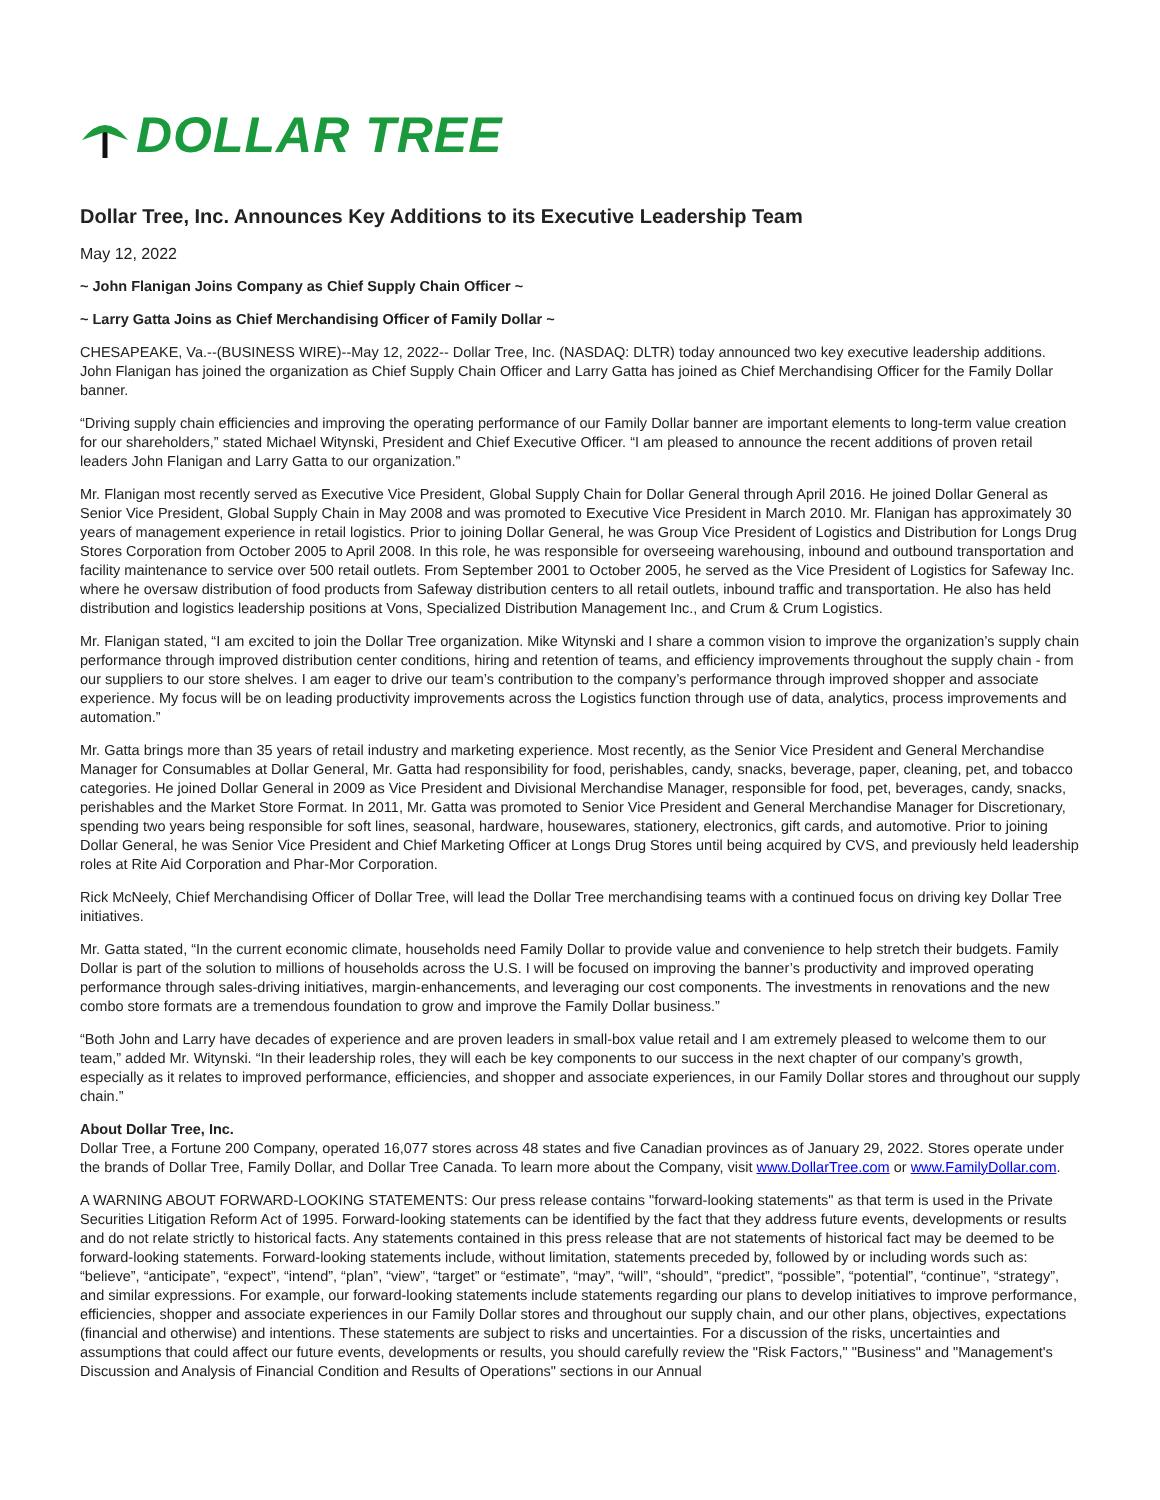DOLLAR TREE
Dollar Tree, Inc. Announces Key Additions to its Executive Leadership Team
May 12, 2022
~ John Flanigan Joins Company as Chief Supply Chain Officer ~
~ Larry Gatta Joins as Chief Merchandising Officer of Family Dollar ~
CHESAPEAKE, Va.--(BUSINESS WIRE)--May 12, 2022-- Dollar Tree, Inc. (NASDAQ: DLTR) today announced two key executive leadership additions. John Flanigan has joined the organization as Chief Supply Chain Officer and Larry Gatta has joined as Chief Merchandising Officer for the Family Dollar banner.
“Driving supply chain efficiencies and improving the operating performance of our Family Dollar banner are important elements to long-term value creation for our shareholders,” stated Michael Witynski, President and Chief Executive Officer. “I am pleased to announce the recent additions of proven retail leaders John Flanigan and Larry Gatta to our organization.”
Mr. Flanigan most recently served as Executive Vice President, Global Supply Chain for Dollar General through April 2016. He joined Dollar General as Senior Vice President, Global Supply Chain in May 2008 and was promoted to Executive Vice President in March 2010. Mr. Flanigan has approximately 30 years of management experience in retail logistics. Prior to joining Dollar General, he was Group Vice President of Logistics and Distribution for Longs Drug Stores Corporation from October 2005 to April 2008. In this role, he was responsible for overseeing warehousing, inbound and outbound transportation and facility maintenance to service over 500 retail outlets. From September 2001 to October 2005, he served as the Vice President of Logistics for Safeway Inc. where he oversaw distribution of food products from Safeway distribution centers to all retail outlets, inbound traffic and transportation. He also has held distribution and logistics leadership positions at Vons, Specialized Distribution Management Inc., and Crum & Crum Logistics.
Mr. Flanigan stated, “I am excited to join the Dollar Tree organization. Mike Witynski and I share a common vision to improve the organization’s supply chain performance through improved distribution center conditions, hiring and retention of teams, and efficiency improvements throughout the supply chain - from our suppliers to our store shelves. I am eager to drive our team’s contribution to the company’s performance through improved shopper and associate experience. My focus will be on leading productivity improvements across the Logistics function through use of data, analytics, process improvements and automation.”
Mr. Gatta brings more than 35 years of retail industry and marketing experience. Most recently, as the Senior Vice President and General Merchandise Manager for Consumables at Dollar General, Mr. Gatta had responsibility for food, perishables, candy, snacks, beverage, paper, cleaning, pet, and tobacco categories. He joined Dollar General in 2009 as Vice President and Divisional Merchandise Manager, responsible for food, pet, beverages, candy, snacks, perishables and the Market Store Format. In 2011, Mr. Gatta was promoted to Senior Vice President and General Merchandise Manager for Discretionary, spending two years being responsible for soft lines, seasonal, hardware, housewares, stationery, electronics, gift cards, and automotive. Prior to joining Dollar General, he was Senior Vice President and Chief Marketing Officer at Longs Drug Stores until being acquired by CVS, and previously held leadership roles at Rite Aid Corporation and Phar-Mor Corporation.
Rick McNeely, Chief Merchandising Officer of Dollar Tree, will lead the Dollar Tree merchandising teams with a continued focus on driving key Dollar Tree initiatives.
Mr. Gatta stated, “In the current economic climate, households need Family Dollar to provide value and convenience to help stretch their budgets. Family Dollar is part of the solution to millions of households across the U.S. I will be focused on improving the banner’s productivity and improved operating performance through sales-driving initiatives, margin-enhancements, and leveraging our cost components. The investments in renovations and the new combo store formats are a tremendous foundation to grow and improve the Family Dollar business.”
“Both John and Larry have decades of experience and are proven leaders in small-box value retail and I am extremely pleased to welcome them to our team,” added Mr. Witynski. “In their leadership roles, they will each be key components to our success in the next chapter of our company’s growth, especially as it relates to improved performance, efficiencies, and shopper and associate experiences, in our Family Dollar stores and throughout our supply chain.”
About Dollar Tree, Inc.
Dollar Tree, a Fortune 200 Company, operated 16,077 stores across 48 states and five Canadian provinces as of January 29, 2022. Stores operate under the brands of Dollar Tree, Family Dollar, and Dollar Tree Canada. To learn more about the Company, visit www.DollarTree.com or www.FamilyDollar.com.
A WARNING ABOUT FORWARD-LOOKING STATEMENTS: Our press release contains "forward-looking statements" as that term is used in the Private Securities Litigation Reform Act of 1995. Forward-looking statements can be identified by the fact that they address future events, developments or results and do not relate strictly to historical facts. Any statements contained in this press release that are not statements of historical fact may be deemed to be forward-looking statements. Forward-looking statements include, without limitation, statements preceded by, followed by or including words such as: “believe”, “anticipate”, “expect”, “intend”, “plan”, “view”, “target” or “estimate”, “may”, “will”, “should”, “predict”, “possible”, “potential”, “continue”, “strategy”, and similar expressions. For example, our forward-looking statements include statements regarding our plans to develop initiatives to improve performance, efficiencies, shopper and associate experiences in our Family Dollar stores and throughout our supply chain, and our other plans, objectives, expectations (financial and otherwise) and intentions. These statements are subject to risks and uncertainties. For a discussion of the risks, uncertainties and assumptions that could affect our future events, developments or results, you should carefully review the "Risk Factors," "Business" and "Management's Discussion and Analysis of Financial Condition and Results of Operations" sections in our Annual